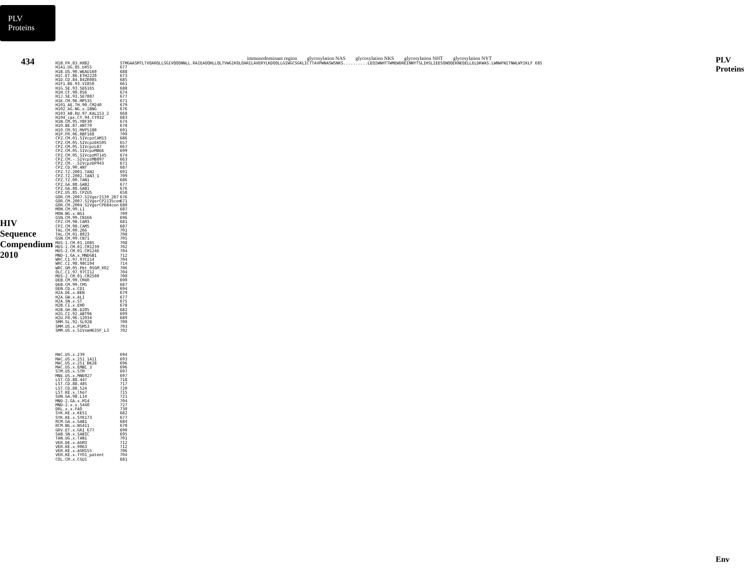PLV Proteins
434
HIV Sequence Compendium 2010
immunodominant region glycosylation NAS glycosylation NKS glycosylation NHT glycosylation NYT
H1B.FR.83.HXB2 STMGAASMTLTVQARQLLSGIVQQQNNLL.RAIEAQQHLLQLTVWGIKQLQARILAVERYLKDQQLLGIWGCSGKLICTTAVPWNASWSNKS..........LEQIWNHTTWMEWDREINNYTSLIHSLIEESQNQQEKNEQELLELDKWAS.LWNWFNITNWLWYIKLF 685
H1A1.UG.85.U455 677
H1B.US.90.WEAU160 688
H1C.ET.86.ETH2220 673
H1D.CD.84.84ZR085 685
H1F1.BE.93.VI850 661
H1G.SE.93.SE6165 688
H1H.CF.90.056 674
H1J.SE.93.SE7887 677
H1K.CM.96.MP535 671
H101_AE.TH.90.CM240 679
H102_AG.NG.x.IBNG 676
H103_AB.RU.97.KAL153_2 668
H104_cpx.CY.94.CY032 683
H1N.CM.95.YBF30 674
H1O.BE.87.ANT70 678
H1O.CM.91.MVP5180 691
H1P.FR.06.RBF168 700
CPZ.CM.01.SIVcpzCAM13 686
CPZ.CM.05.SIVcpzEK505 657
CPZ.CM.05.SIVcpzLB7 667
CPZ.CM.05.SIVcpzMB66 699
CPZ.CM.05.SIVcpzMT145 674
CPZ.CM.-.SIVcpzMB897 663
CPZ.CM.-.SIVcpzDP943 671
CPZ.CD.90.ANT 687
CPZ.TZ.2001.TAN2 691
CPZ.TZ.2002.TAN3_1 709
CPZ.TZ.00.TAN1 686
CPZ.GA.88.GAB2 677
CPZ.GA.88.GAB1 676
CPZ.US.85.CPZUS 658
GOR.CM.2007.SIVgor2139_287 676
GOR.CM.2007.SIVgorCP2135con 671
GOR.CM.2004.SIVgorCP684con 680
MON.CM.99.L1 687
MON.NG.x.NG1 700
GSN.CM.99.CN166 696
CPZ.CM.98.CAM3 681
CPZ.CM.98.CAM5 687
TAL.CM.00.266 701
TAL.CM.01.8023 708
GSN.CM.99.CN71 705
MUS-1.CM.01.1085 708
MUS-1.CM.01.CM1239 702
MUS-2.CM.01.CM1246 704
MND-1.GA.x.MNDGB1 712
WRC.CI.97.97CI14 704
WRC.CI.98.98CI04 714
WRC.GM.05.Pbt_05GM_X02 706
OLC.CI.97.97CI12 704
MUS-2.CM.01.CM2500 700
DEB.CM.99.CM40 690
DEB.CM.99.CM5 687
DEN.CD.x.CD1 694
H2A.DE.x.BEN 679
H2A.GW.x.ALI 677
H2A.SN.x.ST 675
H2B.CI.x.EHO 678
H2B.GH.86.D205 682
H2G.CI.92.ABT96 699
H2U.FR.96.12034 689
SMM.SL.92.SL92B 700
SMM.US.x.PGM53 703
SMM.US.x.SIVsmH635F_L3 702
MAC.US.x.239 694
MAC.US.x.251_1A11 693
MAC.US.x.251_BK28 696
MAC.US.x.EMBL_3 696
STM.US.x.STM 697
MNE.US.x.MNE027 697
LST.CD.88.447 718
LST.CD.88.485 717
LST.CD.88.524 720
LST.KE.x.lho7 715
SUN.GA.98.L14 721
MND-2.GA.x.M14 704
MND-2.x.x.5440 727
DRL.x.x.FAO 730
SYK.KE.x.KE51 682
SYK.KE.x.SYK173 677
RCM.GA.x.GAB1 684
RCM.NG.x.NG411 678
GRV.ET.x.GRI_677 690
SAB.SN.x.SAB1C 695
TAN.UG.x.TAN1 701
VER.DE.x.AGM3 712
VER.KE.x.9063 712
VER.KE.x.AGM155 706
VER.KE.x.TYO1_patent 704
COL.CM.x.CGU1 681
PLV Proteins
Env